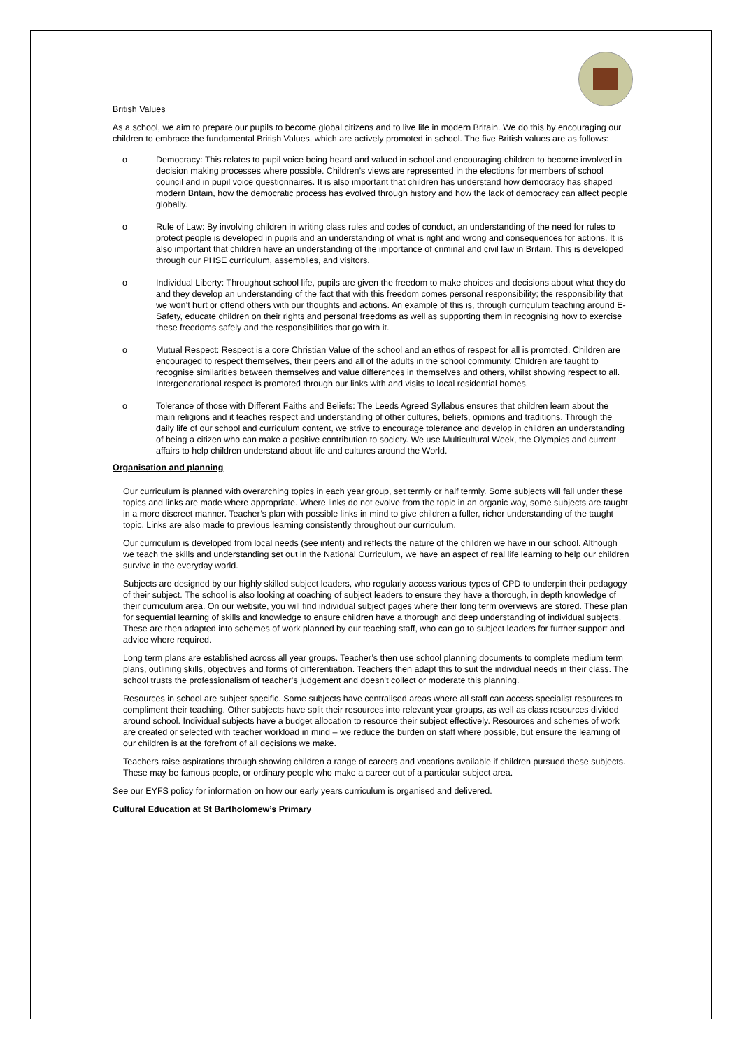British Values
As a school, we aim to prepare our pupils to become global citizens and to live life in modern Britain. We do this by encouraging our children to embrace the fundamental British Values, which are actively promoted in school. The five British values are as follows:
o Democracy: This relates to pupil voice being heard and valued in school and encouraging children to become involved in decision making processes where possible. Children’s views are represented in the elections for members of school council and in pupil voice questionnaires. It is also important that children has understand how democracy has shaped modern Britain, how the democratic process has evolved through history and how the lack of democracy can affect people globally.
o Rule of Law: By involving children in writing class rules and codes of conduct, an understanding of the need for rules to protect people is developed in pupils and an understanding of what is right and wrong and consequences for actions. It is also important that children have an understanding of the importance of criminal and civil law in Britain. This is developed through our PHSE curriculum, assemblies, and visitors.
o Individual Liberty: Throughout school life, pupils are given the freedom to make choices and decisions about what they do and they develop an understanding of the fact that with this freedom comes personal responsibility; the responsibility that we won’t hurt or offend others with our thoughts and actions. An example of this is, through curriculum teaching around E-Safety, educate children on their rights and personal freedoms as well as supporting them in recognising how to exercise these freedoms safely and the responsibilities that go with it.
o Mutual Respect: Respect is a core Christian Value of the school and an ethos of respect for all is promoted. Children are encouraged to respect themselves, their peers and all of the adults in the school community. Children are taught to recognise similarities between themselves and value differences in themselves and others, whilst showing respect to all. Intergenerational respect is promoted through our links with and visits to local residential homes.
o Tolerance of those with Different Faiths and Beliefs: The Leeds Agreed Syllabus ensures that children learn about the main religions and it teaches respect and understanding of other cultures, beliefs, opinions and traditions. Through the daily life of our school and curriculum content, we strive to encourage tolerance and develop in children an understanding of being a citizen who can make a positive contribution to society. We use Multicultural Week, the Olympics and current affairs to help children understand about life and cultures around the World.
Organisation and planning
Our curriculum is planned with overarching topics in each year group, set termly or half termly. Some subjects will fall under these topics and links are made where appropriate. Where links do not evolve from the topic in an organic way, some subjects are taught in a more discreet manner. Teacher’s plan with possible links in mind to give children a fuller, richer understanding of the taught topic. Links are also made to previous learning consistently throughout our curriculum.
Our curriculum is developed from local needs (see intent) and reflects the nature of the children we have in our school. Although we teach the skills and understanding set out in the National Curriculum, we have an aspect of real life learning to help our children survive in the everyday world.
Subjects are designed by our highly skilled subject leaders, who regularly access various types of CPD to underpin their pedagogy of their subject. The school is also looking at coaching of subject leaders to ensure they have a thorough, in depth knowledge of their curriculum area. On our website, you will find individual subject pages where their long term overviews are stored. These plan for sequential learning of skills and knowledge to ensure children have a thorough and deep understanding of individual subjects. These are then adapted into schemes of work planned by our teaching staff, who can go to subject leaders for further support and advice where required.
Long term plans are established across all year groups. Teacher’s then use school planning documents to complete medium term plans, outlining skills, objectives and forms of differentiation. Teachers then adapt this to suit the individual needs in their class. The school trusts the professionalism of teacher’s judgement and doesn’t collect or moderate this planning.
Resources in school are subject specific. Some subjects have centralised areas where all staff can access specialist resources to compliment their teaching. Other subjects have split their resources into relevant year groups, as well as class resources divided around school. Individual subjects have a budget allocation to resource their subject effectively. Resources and schemes of work are created or selected with teacher workload in mind – we reduce the burden on staff where possible, but ensure the learning of our children is at the forefront of all decisions we make.
Teachers raise aspirations through showing children a range of careers and vocations available if children pursued these subjects. These may be famous people, or ordinary people who make a career out of a particular subject area.
See our EYFS policy for information on how our early years curriculum is organised and delivered.
Cultural Education at St Bartholomew’s Primary